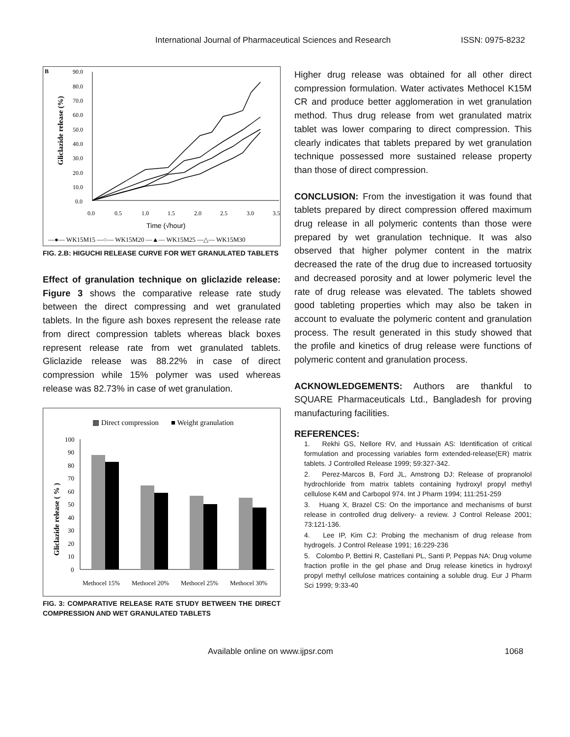International Journal of Pharmaceutical Sciences and Research ISSN: 0975-8232
B
90.0
80.0
70.0
60.0
50.0
40.0
30.0
20.0
10.0
0.0
0.0
0.5
1.0
1.5
2.0
2.5
3.0
3.5
Time (√hour)
Gliclazide release (%)
—●— WK15M15 —○— WK15M20 —▲— WK15M25 —△— WK15M30
FIG. 2.B: HIGUCHI RELEASE CURVE FOR WET GRANULATED TABLETS
Effect of granulation technique on gliclazide release: Figure 3 shows the comparative release rate study between the direct compressing and wet granulated tablets. In the figure ash boxes represent the release rate from direct compression tablets whereas black boxes represent release rate from wet granulated tablets. Gliclazide release was 88.22% in case of direct compression while 15% polymer was used whereas release was 82.73% in case of wet granulation.
▩ Direct compression
■ Weight granulation
100
90
80
70
60
50
40
30
20
10
0
Gliclazide release ( % )
Methocel 15%
Methocel 20%
Methocel 25%
Methocel 30%
FIG. 3: COMPARATIVE RELEASE RATE STUDY BETWEEN THE DIRECT COMPRESSION AND WET GRANULATED TABLETS
Higher drug release was obtained for all other direct compression formulation. Water activates Methocel K15M CR and produce better agglomeration in wet granulation method. Thus drug release from wet granulated matrix tablet was lower comparing to direct compression. This clearly indicates that tablets prepared by wet granulation technique possessed more sustained release property than those of direct compression.
CONCLUSION: From the investigation it was found that tablets prepared by direct compression offered maximum drug release in all polymeric contents than those were prepared by wet granulation technique. It was also observed that higher polymer content in the matrix decreased the rate of the drug due to increased tortuosity and decreased porosity and at lower polymeric level the rate of drug release was elevated. The tablets showed good tableting properties which may also be taken in account to evaluate the polymeric content and granulation process. The result generated in this study showed that the profile and kinetics of drug release were functions of polymeric content and granulation process.
ACKNOWLEDGEMENTS: Authors are thankful to SQUARE Pharmaceuticals Ltd., Bangladesh for proving manufacturing facilities.
REFERENCES:
1. Rekhi GS, Nellore RV, and Hussain AS: Identification of critical formulation and processing variables form extended-release(ER) matrix tablets. J Controlled Release 1999; 59:327-342.
2. Perez-Marcos B, Ford JL, Amstrong DJ: Release of propranolol hydrochloride from matrix tablets containing hydroxyl propyl methyl cellulose K4M and Carbopol 974. Int J Pharm 1994; 111:251-259
3. Huang X, Brazel CS: On the importance and mechanisms of burst release in controlled drug delivery- a review. J Control Release 2001; 73:121-136.
4. Lee IP, Kim CJ: Probing the mechanism of drug release from hydrogels. J Control Release 1991; 16:229-236
5. Colombo P, Bettini R, Castellani PL, Santi P, Peppas NA: Drug volume fraction profile in the gel phase and Drug release kinetics in hydroxyl propyl methyl cellulose matrices containing a soluble drug. Eur J Pharm Sci 1999; 9:33-40
Available online on www.ijpsr.com 1068